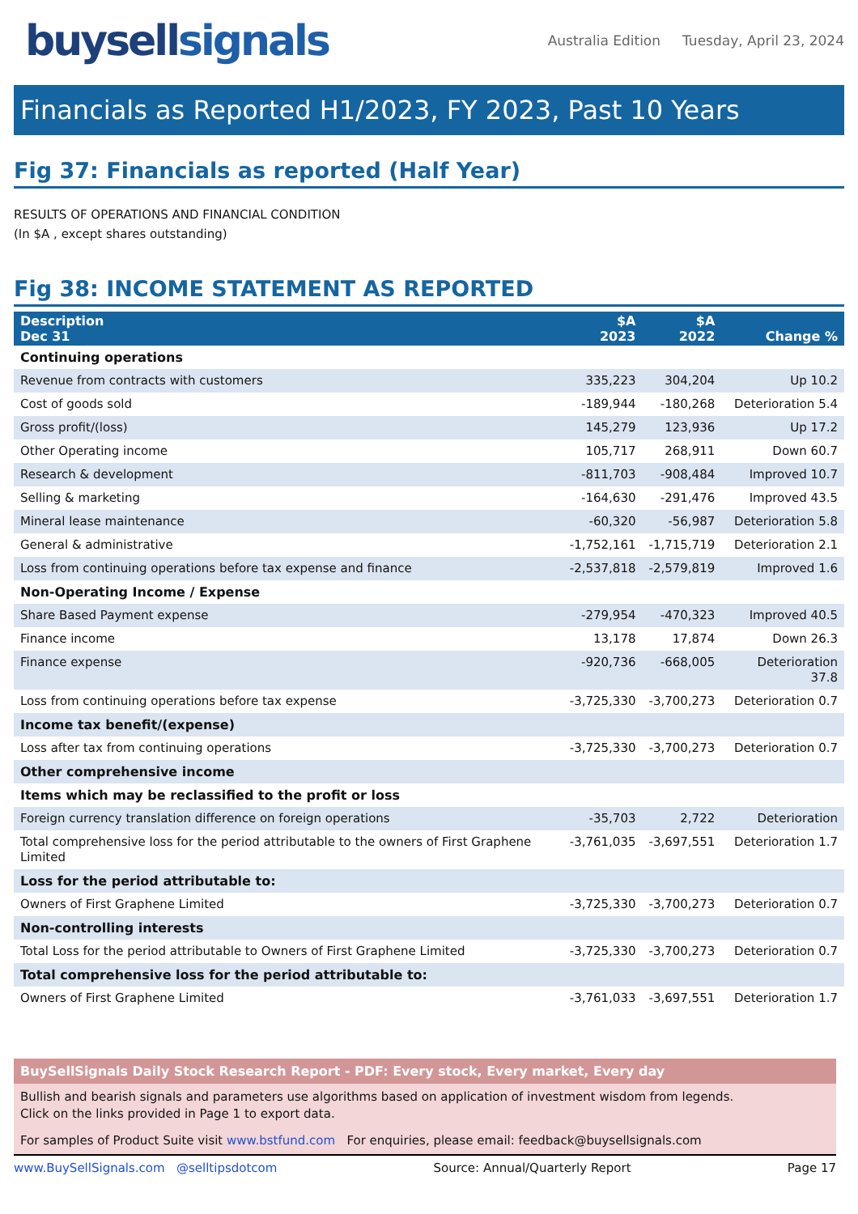buysellsignals
Australia Edition Tuesday, April 23, 2024
Financials as Reported H1/2023, FY 2023, Past 10 Years
Fig 37: Financials as reported (Half Year)
RESULTS OF OPERATIONS AND FINANCIAL CONDITION
(In $A , except shares outstanding)
Fig 38: INCOME STATEMENT AS REPORTED
| Description Dec 31 | $A 2023 | $A 2022 | Change % |
| --- | --- | --- | --- |
| Continuing operations | | | |
| Revenue from contracts with customers | 335,223 | 304,204 | Up 10.2 |
| Cost of goods sold | -189,944 | -180,268 | Deterioration 5.4 |
| Gross profit/(loss) | 145,279 | 123,936 | Up 17.2 |
| Other Operating income | 105,717 | 268,911 | Down 60.7 |
| Research & development | -811,703 | -908,484 | Improved 10.7 |
| Selling & marketing | -164,630 | -291,476 | Improved 43.5 |
| Mineral lease maintenance | -60,320 | -56,987 | Deterioration 5.8 |
| General & administrative | -1,752,161 | -1,715,719 | Deterioration 2.1 |
| Loss from continuing operations before tax expense and finance | -2,537,818 | -2,579,819 | Improved 1.6 |
| Non-Operating Income / Expense | | | |
| Share Based Payment expense | -279,954 | -470,323 | Improved 40.5 |
| Finance income | 13,178 | 17,874 | Down 26.3 |
| Finance expense | -920,736 | -668,005 | Deterioration 37.8 |
| Loss from continuing operations before tax expense | -3,725,330 | -3,700,273 | Deterioration 0.7 |
| Income tax benefit/(expense) | | | |
| Loss after tax from continuing operations | -3,725,330 | -3,700,273 | Deterioration 0.7 |
| Other comprehensive income | | | |
| Items which may be reclassified to the profit or loss | | | |
| Foreign currency translation difference on foreign operations | -35,703 | 2,722 | Deterioration |
| Total comprehensive loss for the period attributable to the owners of First Graphene Limited | -3,761,035 | -3,697,551 | Deterioration 1.7 |
| Loss for the period attributable to: | | | |
| Owners of First Graphene Limited | -3,725,330 | -3,700,273 | Deterioration 0.7 |
| Non-controlling interests | | | |
| Total Loss for the period attributable to Owners of First Graphene Limited | -3,725,330 | -3,700,273 | Deterioration 0.7 |
| Total comprehensive loss for the period attributable to: | | | |
| Owners of First Graphene Limited | -3,761,033 | -3,697,551 | Deterioration 1.7 |
BuySellSignals Daily Stock Research Report - PDF: Every stock, Every market, Every day
Bullish and bearish signals and parameters use algorithms based on application of investment wisdom from legends.
Click on the links provided in Page 1 to export data.
For samples of Product Suite visit www.bstfund.com For enquiries, please email: feedback@buysellsignals.com
www.BuySellSignals.com @selltipsdotcom Source: Annual/Quarterly Report Page 17